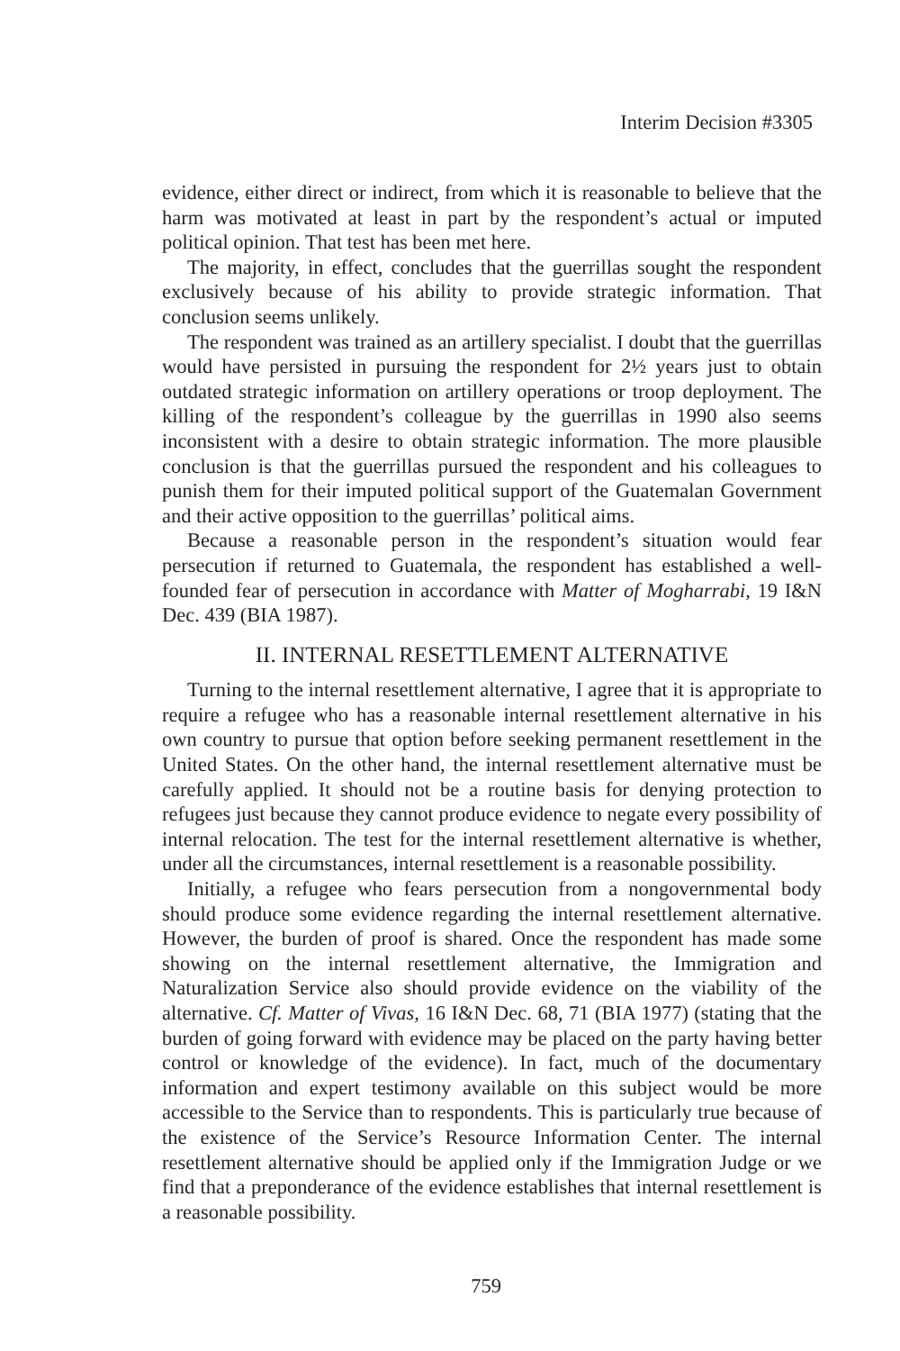Interim Decision #3305
evidence, either direct or indirect, from which it is reasonable to believe that the harm was motivated at least in part by the respondent’s actual or imputed political opinion. That test has been met here.
The majority, in effect, concludes that the guerrillas sought the respondent exclusively because of his ability to provide strategic information. That conclusion seems unlikely.
The respondent was trained as an artillery specialist. I doubt that the guerrillas would have persisted in pursuing the respondent for 2½ years just to obtain outdated strategic information on artillery operations or troop deployment. The killing of the respondent’s colleague by the guerrillas in 1990 also seems inconsistent with a desire to obtain strategic information. The more plausible conclusion is that the guerrillas pursued the respondent and his colleagues to punish them for their imputed political support of the Guatemalan Government and their active opposition to the guerrillas’ political aims.
Because a reasonable person in the respondent’s situation would fear persecution if returned to Guatemala, the respondent has established a well-founded fear of persecution in accordance with Matter of Mogharrabi, 19 I&N Dec. 439 (BIA 1987).
II. INTERNAL RESETTLEMENT ALTERNATIVE
Turning to the internal resettlement alternative, I agree that it is appropriate to require a refugee who has a reasonable internal resettlement alternative in his own country to pursue that option before seeking permanent resettlement in the United States. On the other hand, the internal resettlement alternative must be carefully applied. It should not be a routine basis for denying protection to refugees just because they cannot produce evidence to negate every possibility of internal relocation. The test for the internal resettlement alternative is whether, under all the circumstances, internal resettlement is a reasonable possibility.
Initially, a refugee who fears persecution from a nongovernmental body should produce some evidence regarding the internal resettlement alternative. However, the burden of proof is shared. Once the respondent has made some showing on the internal resettlement alternative, the Immigration and Naturalization Service also should provide evidence on the viability of the alternative. Cf. Matter of Vivas, 16 I&N Dec. 68, 71 (BIA 1977) (stating that the burden of going forward with evidence may be placed on the party having better control or knowledge of the evidence). In fact, much of the documentary information and expert testimony available on this subject would be more accessible to the Service than to respondents. This is particularly true because of the existence of the Service’s Resource Information Center. The internal resettlement alternative should be applied only if the Immigration Judge or we find that a preponderance of the evidence establishes that internal resettlement is a reasonable possibility.
759